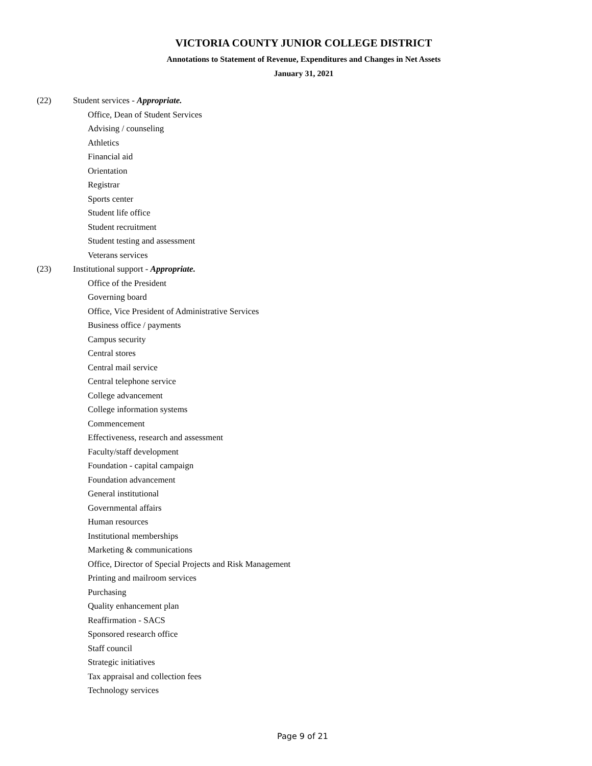VICTORIA COUNTY JUNIOR COLLEGE DISTRICT
Annotations to Statement of Revenue, Expenditures and Changes in Net Assets
January 31, 2021
(22) Student services - Appropriate.
Office, Dean of Student Services
Advising / counseling
Athletics
Financial aid
Orientation
Registrar
Sports center
Student life office
Student recruitment
Student testing and assessment
Veterans services
(23) Institutional support - Appropriate.
Office of the President
Governing board
Office, Vice President of Administrative Services
Business office / payments
Campus security
Central stores
Central mail service
Central telephone service
College advancement
College information systems
Commencement
Effectiveness, research and assessment
Faculty/staff development
Foundation - capital campaign
Foundation advancement
General institutional
Governmental affairs
Human resources
Institutional memberships
Marketing & communications
Office, Director of Special Projects and Risk Management
Printing and mailroom services
Purchasing
Quality enhancement plan
Reaffirmation - SACS
Sponsored research office
Staff council
Strategic initiatives
Tax appraisal and collection fees
Technology services
Page 9 of 21